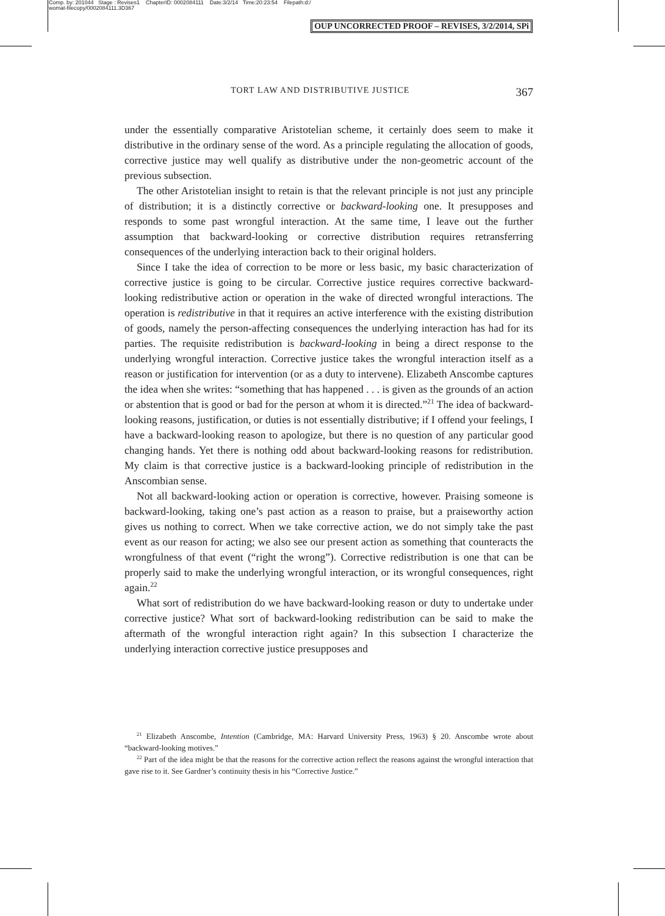Comp. by: 201044 Stage : Revises1 ChapterID: 0002084111 Date:3/2/14 Time:20:23:54 Filepath:d:/
womat-filecopy/0002084111.3D367
OUP UNCORRECTED PROOF – REVISES, 3/2/2014, SPi
TORT LAW AND DISTRIBUTIVE JUSTICE 367
under the essentially comparative Aristotelian scheme, it certainly does seem to make it distributive in the ordinary sense of the word. As a principle regulating the allocation of goods, corrective justice may well qualify as distributive under the non-geometric account of the previous subsection.
The other Aristotelian insight to retain is that the relevant principle is not just any principle of distribution; it is a distinctly corrective or backward-looking one. It presupposes and responds to some past wrongful interaction. At the same time, I leave out the further assumption that backward-looking or corrective distribution requires retransferring consequences of the underlying interaction back to their original holders.
Since I take the idea of correction to be more or less basic, my basic characterization of corrective justice is going to be circular. Corrective justice requires corrective backward-looking redistributive action or operation in the wake of directed wrongful interactions. The operation is redistributive in that it requires an active interference with the existing distribution of goods, namely the person-affecting consequences the underlying interaction has had for its parties. The requisite redistribution is backward-looking in being a direct response to the underlying wrongful interaction. Corrective justice takes the wrongful interaction itself as a reason or justification for intervention (or as a duty to intervene). Elizabeth Anscombe captures the idea when she writes: “something that has happened . . . is given as the grounds of an action or abstention that is good or bad for the person at whom it is directed.”<sup>21</sup> The idea of backward-looking reasons, justification, or duties is not essentially distributive; if I offend your feelings, I have a backward-looking reason to apologize, but there is no question of any particular good changing hands. Yet there is nothing odd about backward-looking reasons for redistribution. My claim is that corrective justice is a backward-looking principle of redistribution in the Anscombian sense.
Not all backward-looking action or operation is corrective, however. Praising someone is backward-looking, taking one’s past action as a reason to praise, but a praiseworthy action gives us nothing to correct. When we take corrective action, we do not simply take the past event as our reason for acting; we also see our present action as something that counteracts the wrongfulness of that event (“right the wrong”). Corrective redistribution is one that can be properly said to make the underlying wrongful interaction, or its wrongful consequences, right again.<sup>22</sup>
What sort of redistribution do we have backward-looking reason or duty to undertake under corrective justice? What sort of backward-looking redistribution can be said to make the aftermath of the wrongful interaction right again? In this subsection I characterize the underlying interaction corrective justice presupposes and
<sup>21</sup> Elizabeth Anscombe, Intention (Cambridge, MA: Harvard University Press, 1963) § 20. Anscombe wrote about “backward-looking motives.”
<sup>22</sup> Part of the idea might be that the reasons for the corrective action reflect the reasons against the wrongful interaction that gave rise to it. See Gardner’s continuity thesis in his “Corrective Justice.”